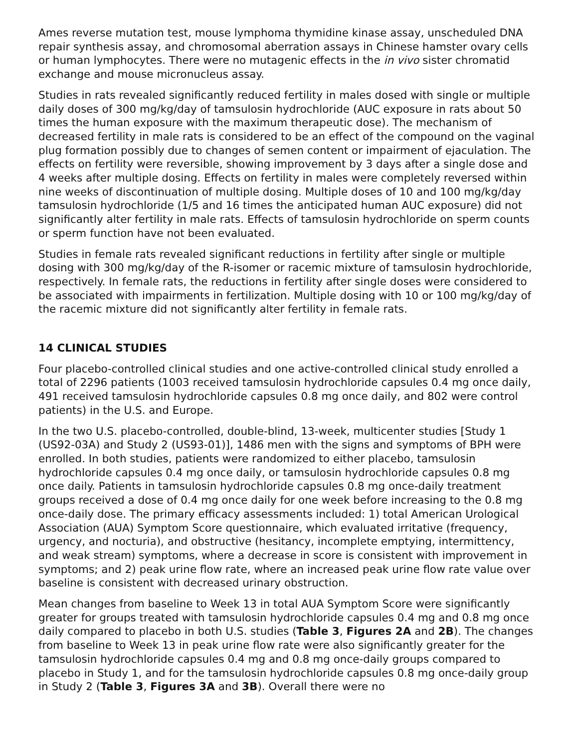Ames reverse mutation test, mouse lymphoma thymidine kinase assay, unscheduled DNA repair synthesis assay, and chromosomal aberration assays in Chinese hamster ovary cells or human lymphocytes. There were no mutagenic effects in the in vivo sister chromatid exchange and mouse micronucleus assay.
Studies in rats revealed significantly reduced fertility in males dosed with single or multiple daily doses of 300 mg/kg/day of tamsulosin hydrochloride (AUC exposure in rats about 50 times the human exposure with the maximum therapeutic dose). The mechanism of decreased fertility in male rats is considered to be an effect of the compound on the vaginal plug formation possibly due to changes of semen content or impairment of ejaculation. The effects on fertility were reversible, showing improvement by 3 days after a single dose and 4 weeks after multiple dosing. Effects on fertility in males were completely reversed within nine weeks of discontinuation of multiple dosing. Multiple doses of 10 and 100 mg/kg/day tamsulosin hydrochloride (1/5 and 16 times the anticipated human AUC exposure) did not significantly alter fertility in male rats. Effects of tamsulosin hydrochloride on sperm counts or sperm function have not been evaluated.
Studies in female rats revealed significant reductions in fertility after single or multiple dosing with 300 mg/kg/day of the R-isomer or racemic mixture of tamsulosin hydrochloride, respectively. In female rats, the reductions in fertility after single doses were considered to be associated with impairments in fertilization. Multiple dosing with 10 or 100 mg/kg/day of the racemic mixture did not significantly alter fertility in female rats.
14 CLINICAL STUDIES
Four placebo-controlled clinical studies and one active-controlled clinical study enrolled a total of 2296 patients (1003 received tamsulosin hydrochloride capsules 0.4 mg once daily, 491 received tamsulosin hydrochloride capsules 0.8 mg once daily, and 802 were control patients) in the U.S. and Europe.
In the two U.S. placebo-controlled, double-blind, 13-week, multicenter studies [Study 1 (US92-03A) and Study 2 (US93-01)], 1486 men with the signs and symptoms of BPH were enrolled. In both studies, patients were randomized to either placebo, tamsulosin hydrochloride capsules 0.4 mg once daily, or tamsulosin hydrochloride capsules 0.8 mg once daily. Patients in tamsulosin hydrochloride capsules 0.8 mg once-daily treatment groups received a dose of 0.4 mg once daily for one week before increasing to the 0.8 mg once-daily dose. The primary efficacy assessments included: 1) total American Urological Association (AUA) Symptom Score questionnaire, which evaluated irritative (frequency, urgency, and nocturia), and obstructive (hesitancy, incomplete emptying, intermittency, and weak stream) symptoms, where a decrease in score is consistent with improvement in symptoms; and 2) peak urine flow rate, where an increased peak urine flow rate value over baseline is consistent with decreased urinary obstruction.
Mean changes from baseline to Week 13 in total AUA Symptom Score were significantly greater for groups treated with tamsulosin hydrochloride capsules 0.4 mg and 0.8 mg once daily compared to placebo in both U.S. studies (Table 3, Figures 2A and 2B). The changes from baseline to Week 13 in peak urine flow rate were also significantly greater for the tamsulosin hydrochloride capsules 0.4 mg and 0.8 mg once-daily groups compared to placebo in Study 1, and for the tamsulosin hydrochloride capsules 0.8 mg once-daily group in Study 2 (Table 3, Figures 3A and 3B). Overall there were no